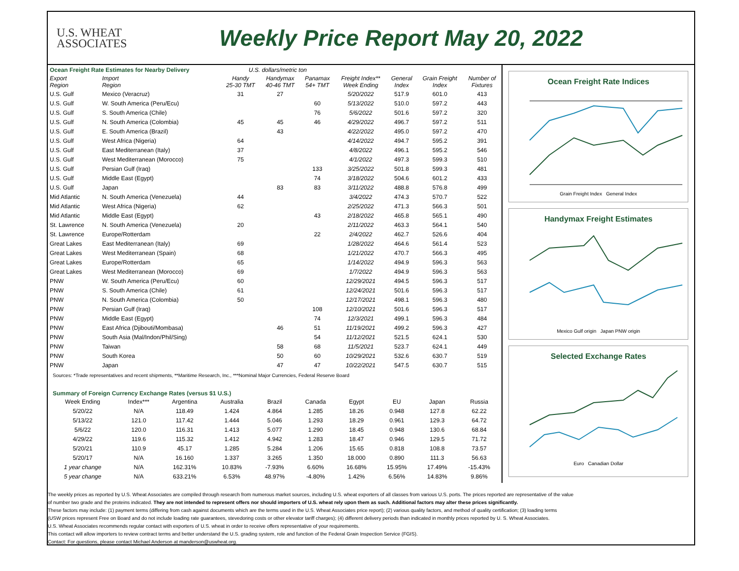U.S. WHEAT
ASSOCIATES
Weekly Price Report May 20, 2022
| Ocean Freight Rate Estimates for Nearby Delivery | | U.S. dollars/metric ton | | | | | | |
| --- | --- | --- | --- | --- | --- | --- | --- | --- |
| Export Region | Import Region | Handy 25-30 TMT | Handymax 40-46 TMT | Panamax 54+ TMT | Freight Index** Week Ending | General Index | Grain Freight Index | Number of Fixtures |
| U.S. Gulf | Mexico (Veracruz) | 31 | 27 | | 5/20/2022 | 517.9 | 601.0 | 413 |
| U.S. Gulf | W. South America (Peru/Ecu) | | | 60 | 5/13/2022 | 510.0 | 597.2 | 443 |
| U.S. Gulf | S. South America (Chile) | | | 76 | 5/6/2022 | 501.6 | 597.2 | 320 |
| U.S. Gulf | N. South America (Colombia) | 45 | 45 | 46 | 4/29/2022 | 496.7 | 597.2 | 511 |
| U.S. Gulf | E. South America (Brazil) | | 43 | | 4/22/2022 | 495.0 | 597.2 | 470 |
| U.S. Gulf | West Africa (Nigeria) | 64 | | | 4/14/2022 | 494.7 | 595.2 | 391 |
| U.S. Gulf | East Mediterranean (Italy) | 37 | | | 4/8/2022 | 496.1 | 595.2 | 546 |
| U.S. Gulf | West Mediterranean (Morocco) | 75 | | | 4/1/2022 | 497.3 | 599.3 | 510 |
| U.S. Gulf | Persian Gulf (Iraq) | | | 133 | 3/25/2022 | 501.8 | 599.3 | 481 |
| U.S. Gulf | Middle East (Egypt) | | | 74 | 3/18/2022 | 504.6 | 601.2 | 433 |
| U.S. Gulf | Japan | | 83 | 83 | 3/11/2022 | 488.8 | 576.8 | 499 |
| Mid Atlantic | N. South America (Venezuela) | 44 | | | 3/4/2022 | 474.3 | 570.7 | 522 |
| Mid Atlantic | West Africa (Nigeria) | 62 | | | 2/25/2022 | 471.3 | 566.3 | 501 |
| Mid Atlantic | Middle East (Egypt) | | | 43 | 2/18/2022 | 465.8 | 565.1 | 490 |
| St. Lawrence | N. South America (Venezuela) | 20 | | | 2/11/2022 | 463.3 | 564.1 | 540 |
| St. Lawrence | Europe/Rotterdam | | | 22 | 2/4/2022 | 462.7 | 526.6 | 404 |
| Great Lakes | East Mediterranean (Italy) | 69 | | | 1/28/2022 | 464.6 | 561.4 | 523 |
| Great Lakes | West Mediterranean (Spain) | 68 | | | 1/21/2022 | 470.7 | 566.3 | 495 |
| Great Lakes | Europe/Rotterdam | 65 | | | 1/14/2022 | 494.9 | 596.3 | 563 |
| Great Lakes | West Mediterranean (Morocco) | 69 | | | 1/7/2022 | 494.9 | 596.3 | 563 |
| PNW | W. South America (Peru/Ecu) | 60 | | | 12/29/2021 | 494.5 | 596.3 | 517 |
| PNW | S. South America (Chile) | 61 | | | 12/24/2021 | 501.6 | 596.3 | 517 |
| PNW | N. South America (Colombia) | 50 | | | 12/17/2021 | 498.1 | 596.3 | 480 |
| PNW | Persian Gulf (Iraq) | | | 108 | 12/10/2021 | 501.6 | 596.3 | 517 |
| PNW | Middle East (Egypt) | | | 74 | 12/3/2021 | 499.1 | 596.3 | 484 |
| PNW | East Africa (Djibouti/Mombasa) | | 46 | 51 | 11/19/2021 | 499.2 | 596.3 | 427 |
| PNW | South Asia (Mal/Indon/Phil/Sing) | | | 54 | 11/12/2021 | 521.5 | 624.1 | 530 |
| PNW | Taiwan | | 58 | 68 | 11/5/2021 | 523.7 | 624.1 | 449 |
| PNW | South Korea | | 50 | 60 | 10/29/2021 | 532.6 | 630.7 | 519 |
| PNW | Japan | | 47 | 47 | 10/22/2021 | 547.5 | 630.7 | 515 |
Sources: *Trade representatives and recent shipments, **Maritime Research, Inc., ***Nominal Major Currencies, Federal Reserve Board
Summary of Foreign Currency Exchange Rates (versus $1 U.S.)
| Week Ending | Index*** | Argentina | Australia | Brazil | Canada | Egypt | EU | Japan | Russia |
| --- | --- | --- | --- | --- | --- | --- | --- | --- | --- |
| 5/20/22 | N/A | 118.49 | 1.424 | 4.864 | 1.285 | 18.26 | 0.948 | 127.8 | 62.22 |
| 5/13/22 | 121.0 | 117.42 | 1.444 | 5.046 | 1.293 | 18.29 | 0.961 | 129.3 | 64.72 |
| 5/6/22 | 120.0 | 116.31 | 1.413 | 5.077 | 1.290 | 18.45 | 0.948 | 130.6 | 68.84 |
| 4/29/22 | 119.6 | 115.32 | 1.412 | 4.942 | 1.283 | 18.47 | 0.946 | 129.5 | 71.72 |
| 5/20/21 | 110.9 | 45.17 | 1.285 | 5.284 | 1.206 | 15.65 | 0.818 | 108.8 | 73.57 |
| 5/20/17 | N/A | 16.160 | 1.337 | 3.265 | 1.350 | 18.000 | 0.890 | 111.3 | 56.63 |
| 1 year change | N/A | 162.31% | 10.83% | -7.93% | 6.60% | 16.68% | 15.95% | 17.49% | -15.43% |
| 5 year change | N/A | 633.21% | 6.53% | 48.97% | -4.80% | 1.42% | 6.56% | 14.83% | 9.86% |
Ocean Freight Rate Indices
Grain Freight Index General Index
Handymax Freight Estimates
Mexico Gulf origin Japan PNW origin
Selected Exchange Rates
Euro Canadian Dollar
The weekly prices as reported by U.S. Wheat Associates are compiled through research from numerous market sources, including U.S. wheat exporters of all classes from various U.S. ports. The prices reported are representative of the value
of number two grade and the proteins indicated. They are not intended to represent offers nor should importers of U.S. wheat rely upon them as such. Additional factors may alter these prices significantly.
These factors may include: (1) payment terms (differing from cash against documents which are the terms used in the U.S. Wheat Associates price report); (2) various quality factors, and method of quality certification; (3) loading terms
(USW prices represent Free on Board and do not include loading rate guarantees, stevedoring costs or other elevator tariff charges); (4) different delivery periods than indicated in monthly prices reported by U. S. Wheat Associates.
U.S. Wheat Associates recommends regular contact with exporters of U.S. wheat in order to receive offers representative of your requirements.
This contact will allow importers to review contract terms and better understand the U.S. grading system, role and function of the Federal Grain Inspection Service (FGIS).
Contact: For questions, please contact Michael Anderson at manderson@uswheat.org.